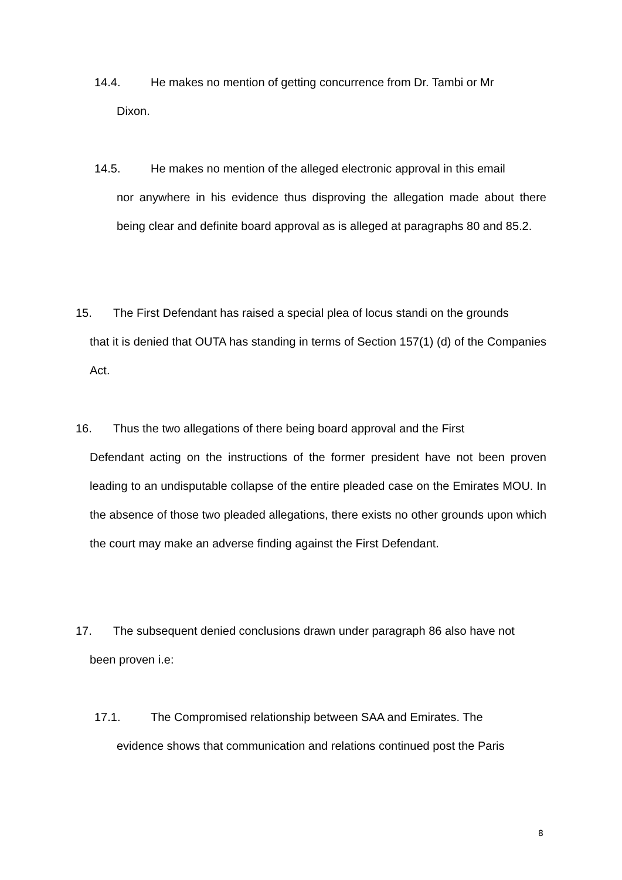14.4. He makes no mention of getting concurrence from Dr. Tambi or Mr
Dixon.
14.5. He makes no mention of the alleged electronic approval in this email
nor anywhere in his evidence thus disproving the allegation made about there being clear and definite board approval as is alleged at paragraphs 80 and 85.2.
15. The First Defendant has raised a special plea of locus standi on the grounds
that it is denied that OUTA has standing in terms of Section 157(1) (d) of the Companies Act.
16. Thus the two allegations of there being board approval and the First
Defendant acting on the instructions of the former president have not been proven leading to an undisputable collapse of the entire pleaded case on the Emirates MOU. In the absence of those two pleaded allegations, there exists no other grounds upon which the court may make an adverse finding against the First Defendant.
17. The subsequent denied conclusions drawn under paragraph 86 also have not
been proven i.e:
17.1. The Compromised relationship between SAA and Emirates. The
evidence shows that communication and relations continued post the Paris
8